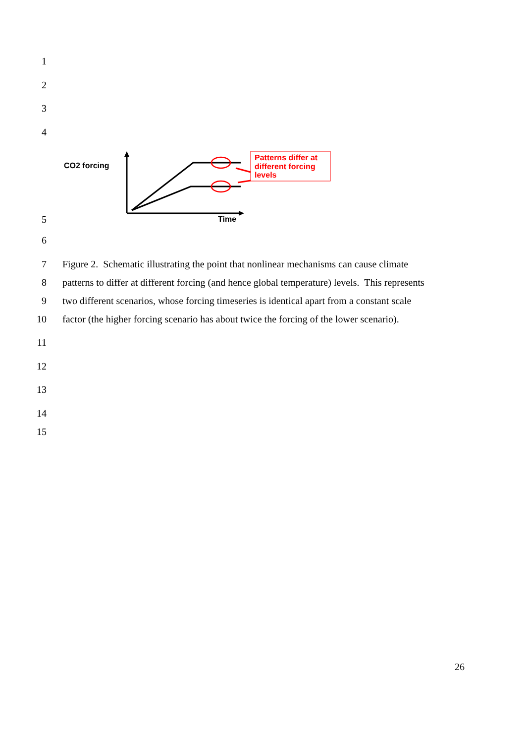1
2
3
4
CO2 forcing
Patterns differ at
different forcing
levels
Time
5
6
7 Figure 2. Schematic illustrating the point that nonlinear mechanisms can cause climate
8 patterns to differ at different forcing (and hence global temperature) levels. This represents
9 two different scenarios, whose forcing timeseries is identical apart from a constant scale
10 factor (the higher forcing scenario has about twice the forcing of the lower scenario).
11
12
13
14
15
26